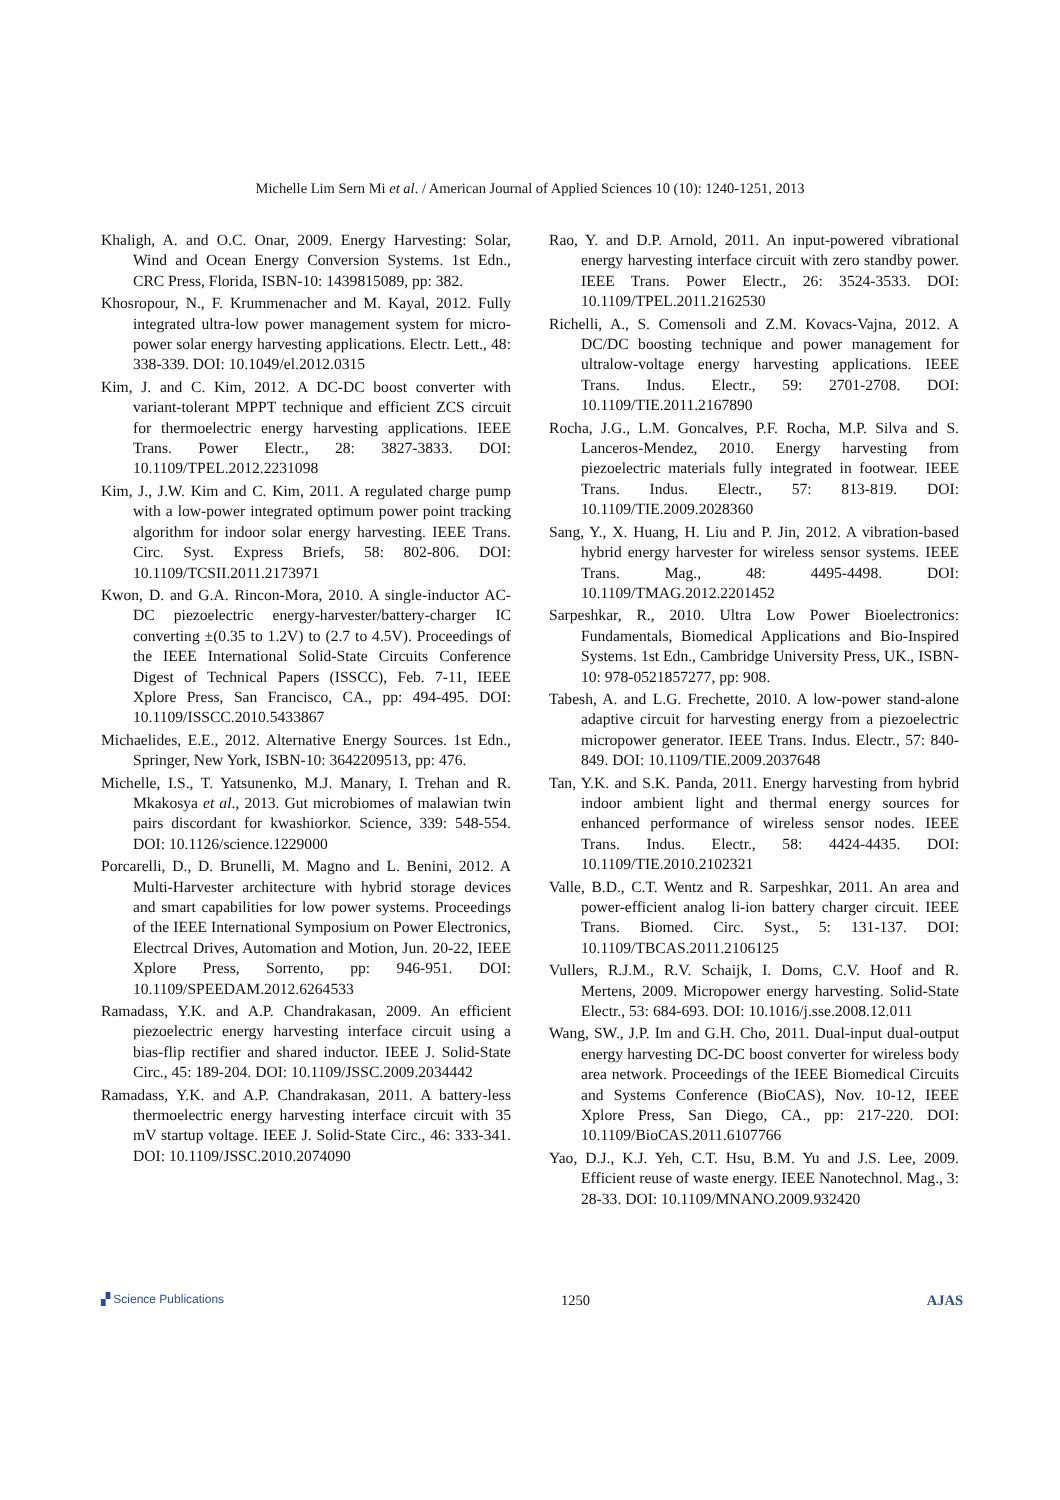Michelle Lim Sern Mi et al. / American Journal of Applied Sciences 10 (10): 1240-1251, 2013
Khaligh, A. and O.C. Onar, 2009. Energy Harvesting: Solar, Wind and Ocean Energy Conversion Systems. 1st Edn., CRC Press, Florida, ISBN-10: 1439815089, pp: 382.
Khosropour, N., F. Krummenacher and M. Kayal, 2012. Fully integrated ultra-low power management system for micro-power solar energy harvesting applications. Electr. Lett., 48: 338-339. DOI: 10.1049/el.2012.0315
Kim, J. and C. Kim, 2012. A DC-DC boost converter with variant-tolerant MPPT technique and efficient ZCS circuit for thermoelectric energy harvesting applications. IEEE Trans. Power Electr., 28: 3827-3833. DOI: 10.1109/TPEL.2012.2231098
Kim, J., J.W. Kim and C. Kim, 2011. A regulated charge pump with a low-power integrated optimum power point tracking algorithm for indoor solar energy harvesting. IEEE Trans. Circ. Syst. Express Briefs, 58: 802-806. DOI: 10.1109/TCSII.2011.2173971
Kwon, D. and G.A. Rincon-Mora, 2010. A single-inductor AC-DC piezoelectric energy-harvester/battery-charger IC converting ±(0.35 to 1.2V) to (2.7 to 4.5V). Proceedings of the IEEE International Solid-State Circuits Conference Digest of Technical Papers (ISSCC), Feb. 7-11, IEEE Xplore Press, San Francisco, CA., pp: 494-495. DOI: 10.1109/ISSCC.2010.5433867
Michaelides, E.E., 2012. Alternative Energy Sources. 1st Edn., Springer, New York, ISBN-10: 3642209513, pp: 476.
Michelle, I.S., T. Yatsunenko, M.J. Manary, I. Trehan and R. Mkakosya et al., 2013. Gut microbiomes of malawian twin pairs discordant for kwashiorkor. Science, 339: 548-554. DOI: 10.1126/science.1229000
Porcarelli, D., D. Brunelli, M. Magno and L. Benini, 2012. A Multi-Harvester architecture with hybrid storage devices and smart capabilities for low power systems. Proceedings of the IEEE International Symposium on Power Electronics, Electrcal Drives, Automation and Motion, Jun. 20-22, IEEE Xplore Press, Sorrento, pp: 946-951. DOI: 10.1109/SPEEDAM.2012.6264533
Ramadass, Y.K. and A.P. Chandrakasan, 2009. An efficient piezoelectric energy harvesting interface circuit using a bias-flip rectifier and shared inductor. IEEE J. Solid-State Circ., 45: 189-204. DOI: 10.1109/JSSC.2009.2034442
Ramadass, Y.K. and A.P. Chandrakasan, 2011. A battery-less thermoelectric energy harvesting interface circuit with 35 mV startup voltage. IEEE J. Solid-State Circ., 46: 333-341. DOI: 10.1109/JSSC.2010.2074090
Rao, Y. and D.P. Arnold, 2011. An input-powered vibrational energy harvesting interface circuit with zero standby power. IEEE Trans. Power Electr., 26: 3524-3533. DOI: 10.1109/TPEL.2011.2162530
Richelli, A., S. Comensoli and Z.M. Kovacs-Vajna, 2012. A DC/DC boosting technique and power management for ultralow-voltage energy harvesting applications. IEEE Trans. Indus. Electr., 59: 2701-2708. DOI: 10.1109/TIE.2011.2167890
Rocha, J.G., L.M. Goncalves, P.F. Rocha, M.P. Silva and S. Lanceros-Mendez, 2010. Energy harvesting from piezoelectric materials fully integrated in footwear. IEEE Trans. Indus. Electr., 57: 813-819. DOI: 10.1109/TIE.2009.2028360
Sang, Y., X. Huang, H. Liu and P. Jin, 2012. A vibration-based hybrid energy harvester for wireless sensor systems. IEEE Trans. Mag., 48: 4495-4498. DOI: 10.1109/TMAG.2012.2201452
Sarpeshkar, R., 2010. Ultra Low Power Bioelectronics: Fundamentals, Biomedical Applications and Bio-Inspired Systems. 1st Edn., Cambridge University Press, UK., ISBN-10: 978-0521857277, pp: 908.
Tabesh, A. and L.G. Frechette, 2010. A low-power stand-alone adaptive circuit for harvesting energy from a piezoelectric micropower generator. IEEE Trans. Indus. Electr., 57: 840-849. DOI: 10.1109/TIE.2009.2037648
Tan, Y.K. and S.K. Panda, 2011. Energy harvesting from hybrid indoor ambient light and thermal energy sources for enhanced performance of wireless sensor nodes. IEEE Trans. Indus. Electr., 58: 4424-4435. DOI: 10.1109/TIE.2010.2102321
Valle, B.D., C.T. Wentz and R. Sarpeshkar, 2011. An area and power-efficient analog li-ion battery charger circuit. IEEE Trans. Biomed. Circ. Syst., 5: 131-137. DOI: 10.1109/TBCAS.2011.2106125
Vullers, R.J.M., R.V. Schaijk, I. Doms, C.V. Hoof and R. Mertens, 2009. Micropower energy harvesting. Solid-State Electr., 53: 684-693. DOI: 10.1016/j.sse.2008.12.011
Wang, SW., J.P. Im and G.H. Cho, 2011. Dual-input dual-output energy harvesting DC-DC boost converter for wireless body area network. Proceedings of the IEEE Biomedical Circuits and Systems Conference (BioCAS), Nov. 10-12, IEEE Xplore Press, San Diego, CA., pp: 217-220. DOI: 10.1109/BioCAS.2011.6107766
Yao, D.J., K.J. Yeh, C.T. Hsu, B.M. Yu and J.S. Lee, 2009. Efficient reuse of waste energy. IEEE Nanotechnol. Mag., 3: 28-33. DOI: 10.1109/MNANO.2009.932420
▞ Science Publications 1250 AJAS